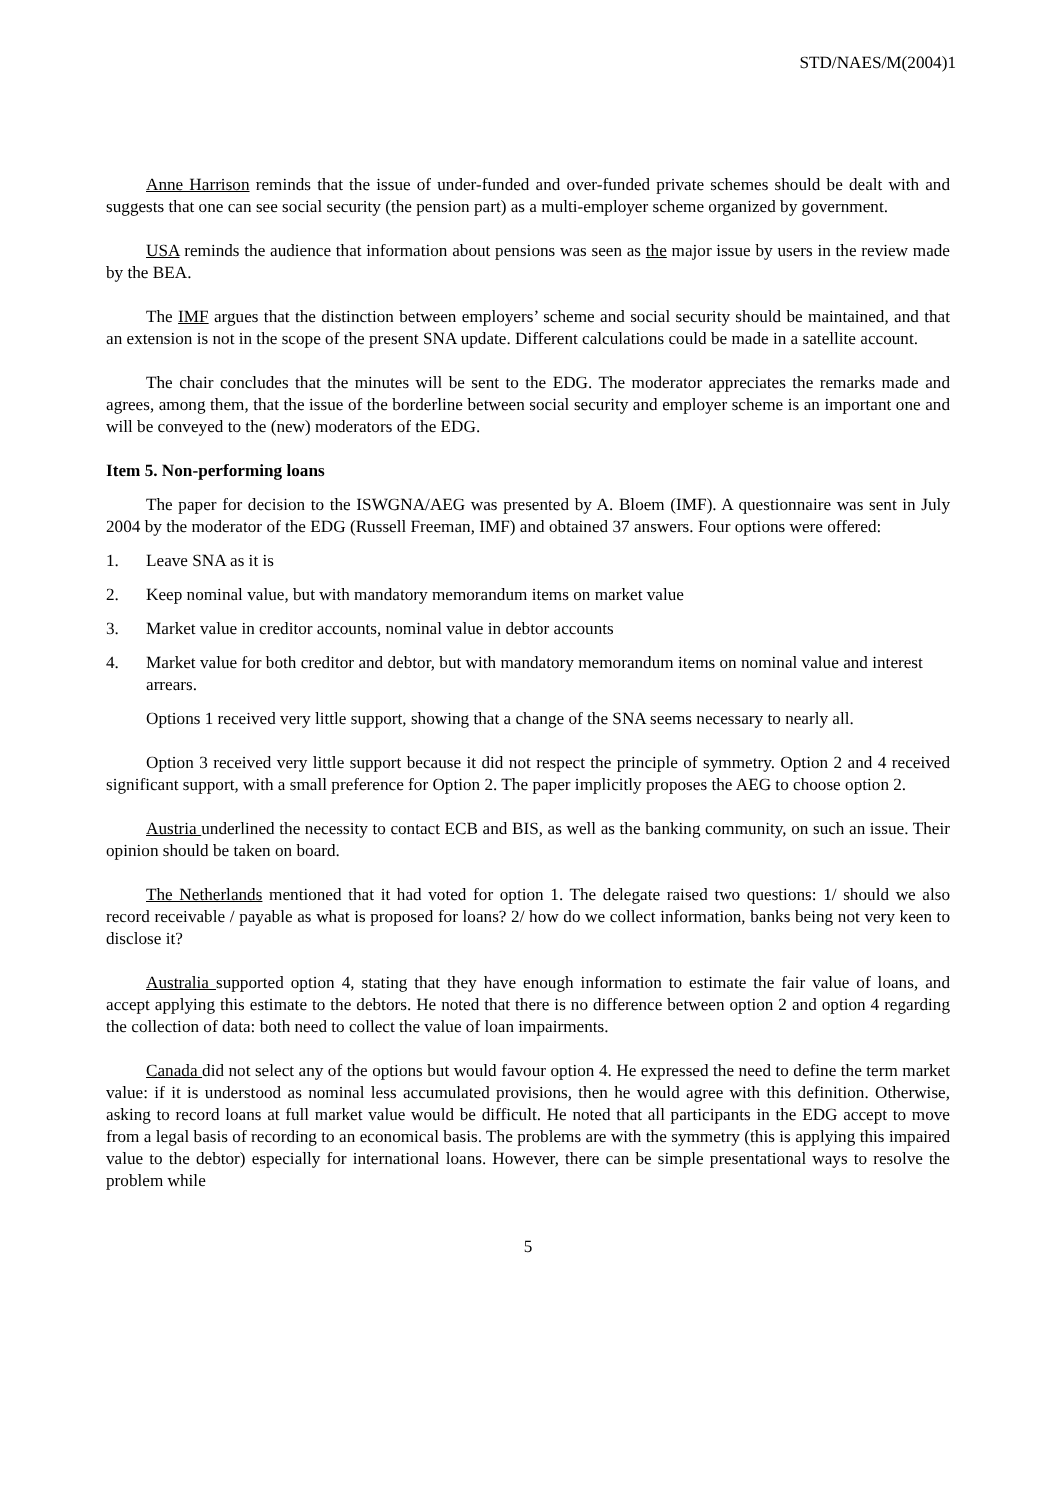STD/NAES/M(2004)1
Anne Harrison reminds that the issue of under-funded and over-funded private schemes should be dealt with and suggests that one can see social security (the pension part) as a multi-employer scheme organized by government.
USA reminds the audience that information about pensions was seen as the major issue by users in the review made by the BEA.
The IMF argues that the distinction between employers’ scheme and social security should be maintained, and that an extension is not in the scope of the present SNA update. Different calculations could be made in a satellite account.
The chair concludes that the minutes will be sent to the EDG. The moderator appreciates the remarks made and agrees, among them, that the issue of the borderline between social security and employer scheme is an important one and will be conveyed to the (new) moderators of the EDG.
Item 5. Non-performing loans
The paper for decision to the ISWGNA/AEG was presented by A. Bloem (IMF). A questionnaire was sent in July 2004 by the moderator of the EDG (Russell Freeman, IMF) and obtained 37 answers. Four options were offered:
1. Leave SNA as it is
2. Keep nominal value, but with mandatory memorandum items on market value
3. Market value in creditor accounts, nominal value in debtor accounts
4. Market value for both creditor and debtor, but with mandatory memorandum items on nominal value and interest arrears.
Options 1 received very little support, showing that a change of the SNA seems necessary to nearly all.
Option 3 received very little support because it did not respect the principle of symmetry. Option 2 and 4 received significant support, with a small preference for Option 2. The paper implicitly proposes the AEG to choose option 2.
Austria underlined the necessity to contact ECB and BIS, as well as the banking community, on such an issue. Their opinion should be taken on board.
The Netherlands mentioned that it had voted for option 1. The delegate raised two questions: 1/ should we also record receivable / payable as what is proposed for loans? 2/ how do we collect information, banks being not very keen to disclose it?
Australia supported option 4, stating that they have enough information to estimate the fair value of loans, and accept applying this estimate to the debtors. He noted that there is no difference between option 2 and option 4 regarding the collection of data: both need to collect the value of loan impairments.
Canada did not select any of the options but would favour option 4. He expressed the need to define the term market value: if it is understood as nominal less accumulated provisions, then he would agree with this definition. Otherwise, asking to record loans at full market value would be difficult. He noted that all participants in the EDG accept to move from a legal basis of recording to an economical basis. The problems are with the symmetry (this is applying this impaired value to the debtor) especially for international loans. However, there can be simple presentational ways to resolve the problem while
5